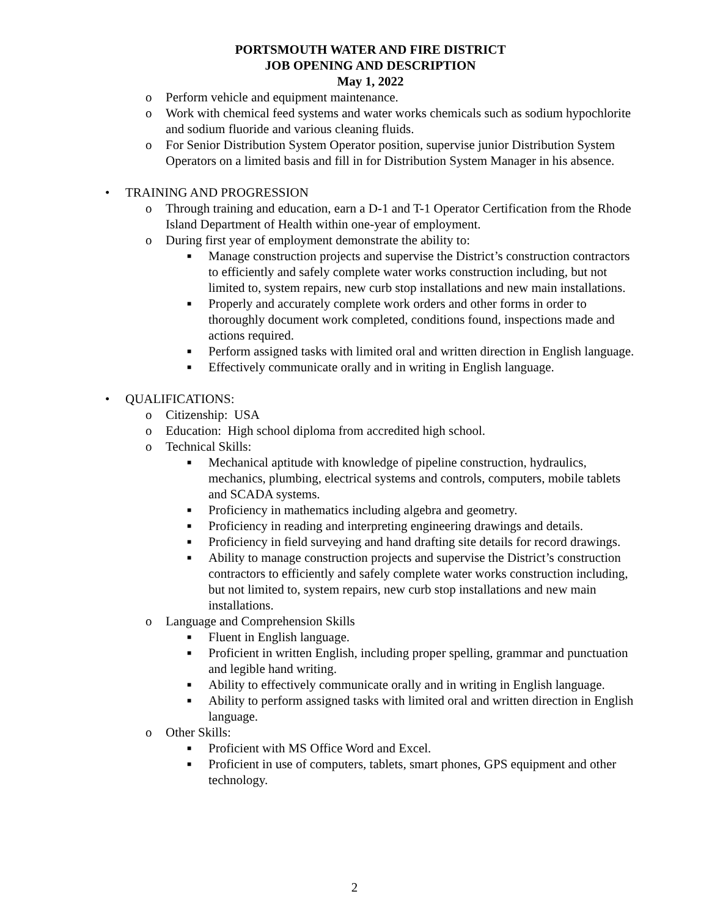PORTSMOUTH WATER AND FIRE DISTRICT
JOB OPENING AND DESCRIPTION
May 1, 2022
o Perform vehicle and equipment maintenance.
o Work with chemical feed systems and water works chemicals such as sodium hypochlorite and sodium fluoride and various cleaning fluids.
o For Senior Distribution System Operator position, supervise junior Distribution System Operators on a limited basis and fill in for Distribution System Manager in his absence.
• TRAINING AND PROGRESSION
o Through training and education, earn a D-1 and T-1 Operator Certification from the Rhode Island Department of Health within one-year of employment.
o During first year of employment demonstrate the ability to:
■ Manage construction projects and supervise the District’s construction contractors to efficiently and safely complete water works construction including, but not limited to, system repairs, new curb stop installations and new main installations.
■ Properly and accurately complete work orders and other forms in order to thoroughly document work completed, conditions found, inspections made and actions required.
■ Perform assigned tasks with limited oral and written direction in English language.
■ Effectively communicate orally and in writing in English language.
• QUALIFICATIONS:
o Citizenship: USA
o Education: High school diploma from accredited high school.
o Technical Skills:
■ Mechanical aptitude with knowledge of pipeline construction, hydraulics, mechanics, plumbing, electrical systems and controls, computers, mobile tablets and SCADA systems.
■ Proficiency in mathematics including algebra and geometry.
■ Proficiency in reading and interpreting engineering drawings and details.
■ Proficiency in field surveying and hand drafting site details for record drawings.
■ Ability to manage construction projects and supervise the District’s construction contractors to efficiently and safely complete water works construction including, but not limited to, system repairs, new curb stop installations and new main installations.
o Language and Comprehension Skills
■ Fluent in English language.
■ Proficient in written English, including proper spelling, grammar and punctuation and legible hand writing.
■ Ability to effectively communicate orally and in writing in English language.
■ Ability to perform assigned tasks with limited oral and written direction in English language.
o Other Skills:
■ Proficient with MS Office Word and Excel.
■ Proficient in use of computers, tablets, smart phones, GPS equipment and other technology.
2